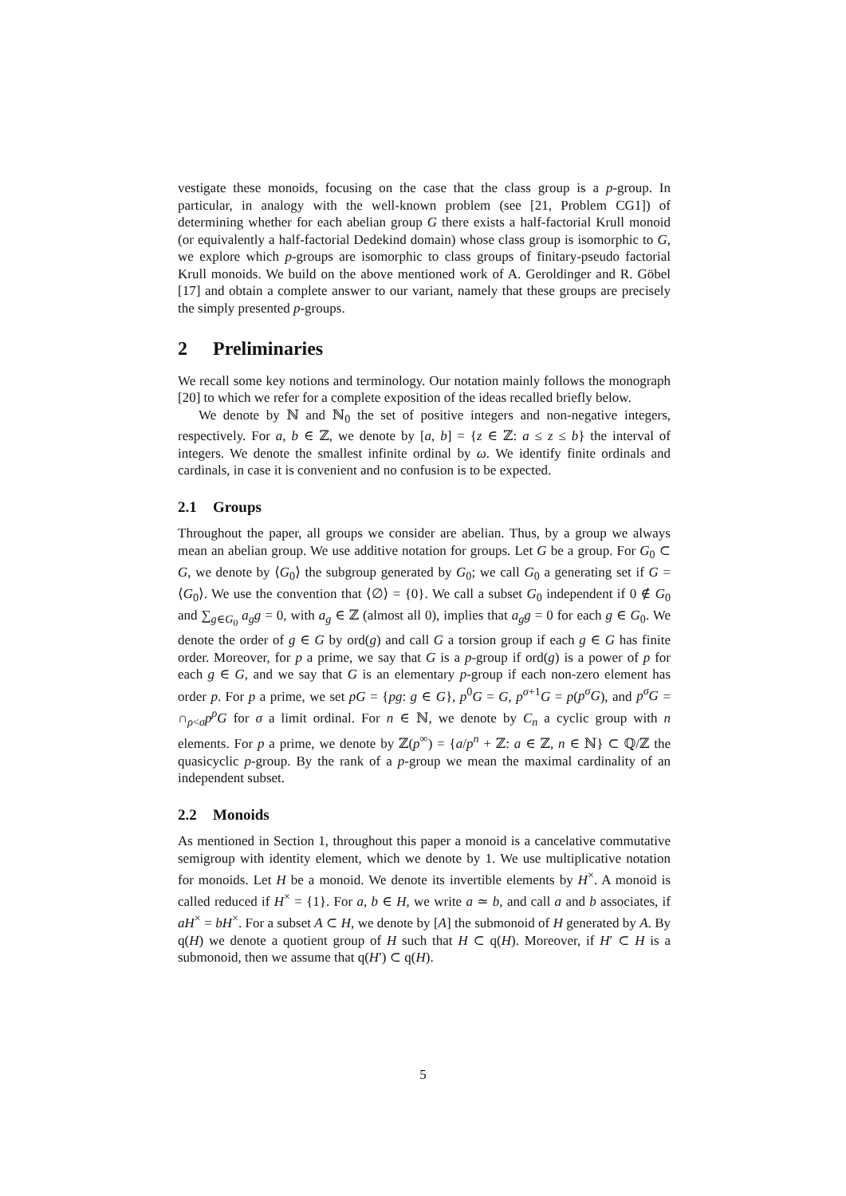vestigate these monoids, focusing on the case that the class group is a p-group. In particular, in analogy with the well-known problem (see [21, Problem CG1]) of determining whether for each abelian group G there exists a half-factorial Krull monoid (or equivalently a half-factorial Dedekind domain) whose class group is isomorphic to G, we explore which p-groups are isomorphic to class groups of finitary-pseudo factorial Krull monoids. We build on the above mentioned work of A. Geroldinger and R. Göbel [17] and obtain a complete answer to our variant, namely that these groups are precisely the simply presented p-groups.
2 Preliminaries
We recall some key notions and terminology. Our notation mainly follows the monograph [20] to which we refer for a complete exposition of the ideas recalled briefly below.
We denote by ℕ and ℕ<sub>0</sub> the set of positive integers and non-negative integers, respectively. For a, b ∈ ℤ, we denote by [a, b] = {z ∈ ℤ: a ≤ z ≤ b} the interval of integers. We denote the smallest infinite ordinal by ω. We identify finite ordinals and cardinals, in case it is convenient and no confusion is to be expected.
2.1 Groups
Throughout the paper, all groups we consider are abelian. Thus, by a group we always mean an abelian group. We use additive notation for groups. Let G be a group. For G<sub>0</sub> ⊂ G, we denote by ⟨G<sub>0</sub>⟩ the subgroup generated by G<sub>0</sub>; we call G<sub>0</sub> a generating set if G = ⟨G<sub>0</sub>⟩. We use the convention that ⟨∅⟩ = {0}. We call a subset G<sub>0</sub> independent if 0 ∉ G<sub>0</sub> and ∑<sub>g∈G<sub>0</sub></sub> a<sub>g</sub>g = 0, with a<sub>g</sub> ∈ ℤ (almost all 0), implies that a<sub>g</sub>g = 0 for each g ∈ G<sub>0</sub>. We denote the order of g ∈ G by ord(g) and call G a torsion group if each g ∈ G has finite order. Moreover, for p a prime, we say that G is a p-group if ord(g) is a power of p for each g ∈ G, and we say that G is an elementary p-group if each non-zero element has order p. For p a prime, we set pG = {pg: g ∈ G}, p<sup>0</sup>G = G, p<sup>σ+1</sup>G = p(p<sup>σ</sup>G), and p<sup>σ</sup>G = ∩<sub>ρ<σ</sub>p<sup>ρ</sup>G for σ a limit ordinal. For n ∈ ℕ, we denote by C<sub>n</sub> a cyclic group with n elements. For p a prime, we denote by ℤ(p<sup>∞</sup>) = {a/p<sup>n</sup> + ℤ: a ∈ ℤ, n ∈ ℕ} ⊂ ℚ/ℤ the quasicyclic p-group. By the rank of a p-group we mean the maximal cardinality of an independent subset.
2.2 Monoids
As mentioned in Section 1, throughout this paper a monoid is a cancelative commutative semigroup with identity element, which we denote by 1. We use multiplicative notation for monoids. Let H be a monoid. We denote its invertible elements by H<sup>×</sup>. A monoid is called reduced if H<sup>×</sup> = {1}. For a, b ∈ H, we write a ≃ b, and call a and b associates, if aH<sup>×</sup> = bH<sup>×</sup>. For a subset A ⊂ H, we denote by [A] the submonoid of H generated by A. By q(H) we denote a quotient group of H such that H ⊂ q(H). Moreover, if H′ ⊂ H is a submonoid, then we assume that q(H′) ⊂ q(H).
5